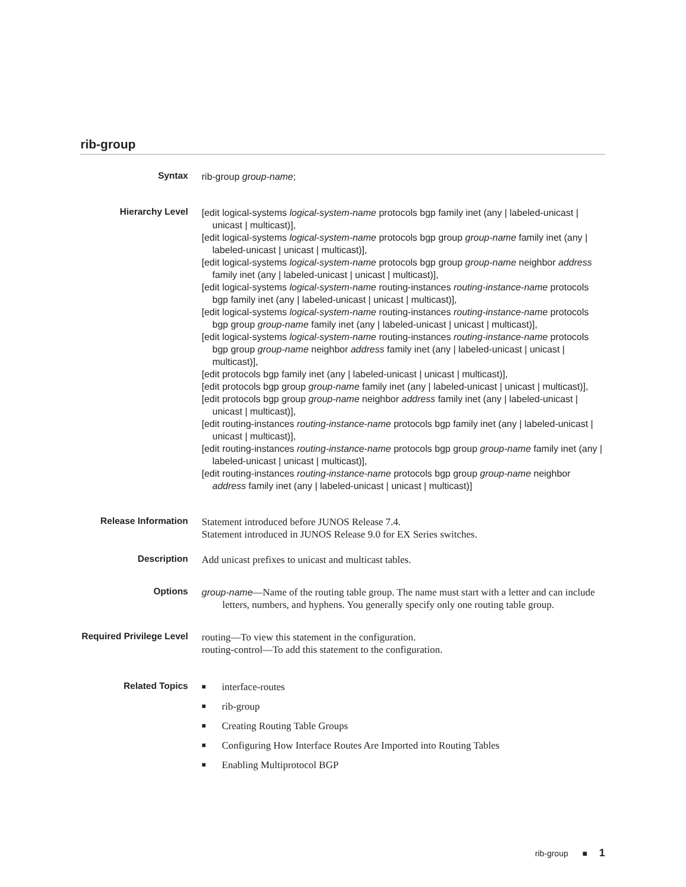rib-group
Syntax
rib-group group-name;
Hierarchy Level
[edit logical-systems logical-system-name protocols bgp family inet (any | labeled-unicast | unicast | multicast)],
[edit logical-systems logical-system-name protocols bgp group group-name family inet (any | labeled-unicast | unicast | multicast)],
[edit logical-systems logical-system-name protocols bgp group group-name neighbor address family inet (any | labeled-unicast | unicast | multicast)],
[edit logical-systems logical-system-name routing-instances routing-instance-name protocols bgp family inet (any | labeled-unicast | unicast | multicast)],
[edit logical-systems logical-system-name routing-instances routing-instance-name protocols bgp group group-name family inet (any | labeled-unicast | unicast | multicast)],
[edit logical-systems logical-system-name routing-instances routing-instance-name protocols bgp group group-name neighbor address family inet (any | labeled-unicast | unicast | multicast)],
[edit protocols bgp family inet (any | labeled-unicast | unicast | multicast)],
[edit protocols bgp group group-name family inet (any | labeled-unicast | unicast | multicast)],
[edit protocols bgp group group-name neighbor address family inet (any | labeled-unicast | unicast | multicast)],
[edit routing-instances routing-instance-name protocols bgp family inet (any | labeled-unicast | unicast | multicast)],
[edit routing-instances routing-instance-name protocols bgp group group-name family inet (any | labeled-unicast | unicast | multicast)],
[edit routing-instances routing-instance-name protocols bgp group group-name neighbor address family inet (any | labeled-unicast | unicast | multicast)]
Release Information
Statement introduced before JUNOS Release 7.4.
Statement introduced in JUNOS Release 9.0 for EX Series switches.
Description
Add unicast prefixes to unicast and multicast tables.
Options
group-name—Name of the routing table group. The name must start with a letter and can include letters, numbers, and hyphens. You generally specify only one routing table group.
Required Privilege Level
routing—To view this statement in the configuration.
routing-control—To add this statement to the configuration.
Related Topics
■ interface-routes
■ rib-group
■ Creating Routing Table Groups
■ Configuring How Interface Routes Are Imported into Routing Tables
■ Enabling Multiprotocol BGP
rib-group ■ 1